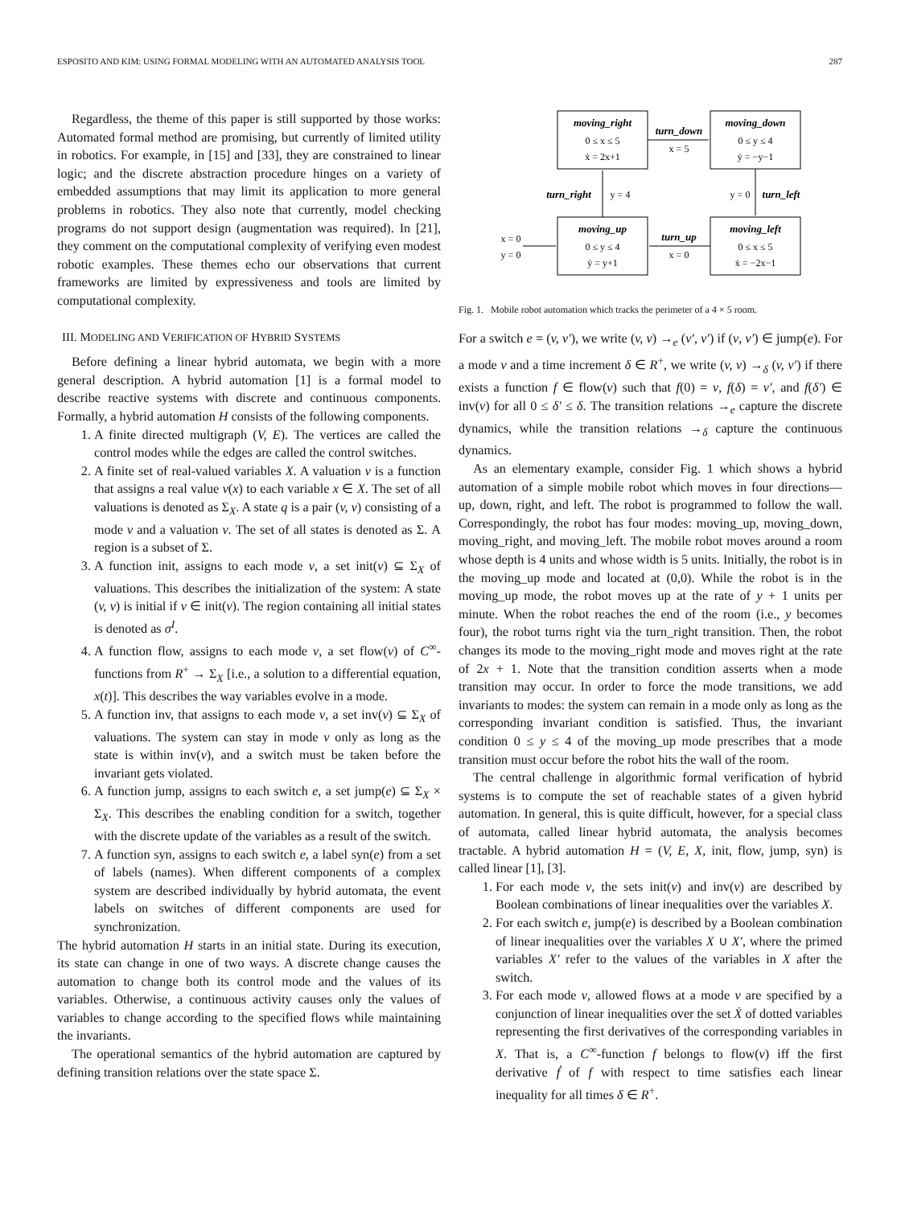ESPOSITO AND KIM: USING FORMAL MODELING WITH AN AUTOMATED ANALYSIS TOOL 287
Regardless, the theme of this paper is still supported by those works: Automated formal method are promising, but currently of limited utility in robotics. For example, in [15] and [33], they are constrained to linear logic; and the discrete abstraction procedure hinges on a variety of embedded assumptions that may limit its application to more general problems in robotics. They also note that currently, model checking programs do not support design (augmentation was required). In [21], they comment on the computational complexity of verifying even modest robotic examples. These themes echo our observations that current frameworks are limited by expressiveness and tools are limited by computational complexity.
III. MODELING AND VERIFICATION OF HYBRID SYSTEMS
Before defining a linear hybrid automata, we begin with a more general description. A hybrid automation [1] is a formal model to describe reactive systems with discrete and continuous components. Formally, a hybrid automation H consists of the following components.
1. A finite directed multigraph (V, E). The vertices are called the control modes while the edges are called the control switches.
2. A finite set of real-valued variables X. A valuation ν is a function that assigns a real value ν(x) to each variable x ∈ X. The set of all valuations is denoted as Σ<sub>X</sub>. A state q is a pair (v, ν) consisting of a mode v and a valuation ν. The set of all states is denoted as Σ. A region is a subset of Σ.
3. A function init, assigns to each mode v, a set init(v) ⊆ Σ<sub>X</sub> of valuations. This describes the initialization of the system: A state (v, ν) is initial if ν ∈ init(v). The region containing all initial states is denoted as σ<sup>I</sup>.
4. A function flow, assigns to each mode v, a set flow(v) of C<sup>∞</sup>-functions from R<sup>+</sup> → Σ<sub>X</sub> [i.e., a solution to a differential equation, x(t)]. This describes the way variables evolve in a mode.
5. A function inv, that assigns to each mode v, a set inv(v) ⊆ Σ<sub>X</sub> of valuations. The system can stay in mode v only as long as the state is within inv(v), and a switch must be taken before the invariant gets violated.
6. A function jump, assigns to each switch e, a set jump(e) ⊆ Σ<sub>X</sub> × Σ<sub>X</sub>. This describes the enabling condition for a switch, together with the discrete update of the variables as a result of the switch.
7. A function syn, assigns to each switch e, a label syn(e) from a set of labels (names). When different components of a complex system are described individually by hybrid automata, the event labels on switches of different components are used for synchronization.
The hybrid automation H starts in an initial state. During its execution, its state can change in one of two ways. A discrete change causes the automation to change both its control mode and the values of its variables. Otherwise, a continuous activity causes only the values of variables to change according to the specified flows while maintaining the invariants.
The operational semantics of the hybrid automation are captured by defining transition relations over the state space Σ.
moving_right
moving_down
moving_up
moving_left
turn_down
turn_right
turn_left
turn_up
0 ≤ x ≤ 5
ẋ = 2x+1
0 ≤ y ≤ 4
ẏ = −y−1
0 ≤ y ≤ 4
ẏ = y+1
0 ≤ x ≤ 5
ẋ = −2x−1
x = 5
y = 4
y = 0
x = 0
x = 0
y = 0
Fig. 1. Mobile robot automation which tracks the perimeter of a 4 × 5 room.
For a switch e = (v, v′), we write (v, ν) →<sub>e</sub> (v′, ν′) if (ν, ν′) ∈ jump(e). For a mode v and a time increment δ ∈ R<sup>+</sup>, we write (v, ν) →<sub>δ</sub> (v, ν′) if there exists a function f ∈ flow(v) such that f(0) = ν, f(δ) = ν′, and f(δ′) ∈ inv(v) for all 0 ≤ δ′ ≤ δ. The transition relations →<sub>e</sub> capture the discrete dynamics, while the transition relations →<sub>δ</sub> capture the continuous dynamics.
As an elementary example, consider Fig. 1 which shows a hybrid automation of a simple mobile robot which moves in four directions—up, down, right, and left. The robot is programmed to follow the wall. Correspondingly, the robot has four modes: moving_up, moving_down, moving_right, and moving_left. The mobile robot moves around a room whose depth is 4 units and whose width is 5 units. Initially, the robot is in the moving_up mode and located at (0,0). While the robot is in the moving_up mode, the robot moves up at the rate of y + 1 units per minute. When the robot reaches the end of the room (i.e., y becomes four), the robot turns right via the turn_right transition. Then, the robot changes its mode to the moving_right mode and moves right at the rate of 2x + 1. Note that the transition condition asserts when a mode transition may occur. In order to force the mode transitions, we add invariants to modes: the system can remain in a mode only as long as the corresponding invariant condition is satisfied. Thus, the invariant condition 0 ≤ y ≤ 4 of the moving_up mode prescribes that a mode transition must occur before the robot hits the wall of the room.
The central challenge in algorithmic formal verification of hybrid systems is to compute the set of reachable states of a given hybrid automation. In general, this is quite difficult, however, for a special class of automata, called linear hybrid automata, the analysis becomes tractable. A hybrid automation H = (V, E, X, init, flow, jump, syn) is called linear [1], [3].
1. For each mode v, the sets init(v) and inv(v) are described by Boolean combinations of linear inequalities over the variables X.
2. For each switch e, jump(e) is described by a Boolean combination of linear inequalities over the variables X ∪ X′, where the primed variables X′ refer to the values of the variables in X after the switch.
3. For each mode v, allowed flows at a mode v are specified by a conjunction of linear inequalities over the set Ẋ of dotted variables representing the first derivatives of the corresponding variables in X. That is, a C<sup>∞</sup>-function f belongs to flow(v) iff the first derivative ḟ of f with respect to time satisfies each linear inequality for all times δ ∈ R<sup>+</sup>.